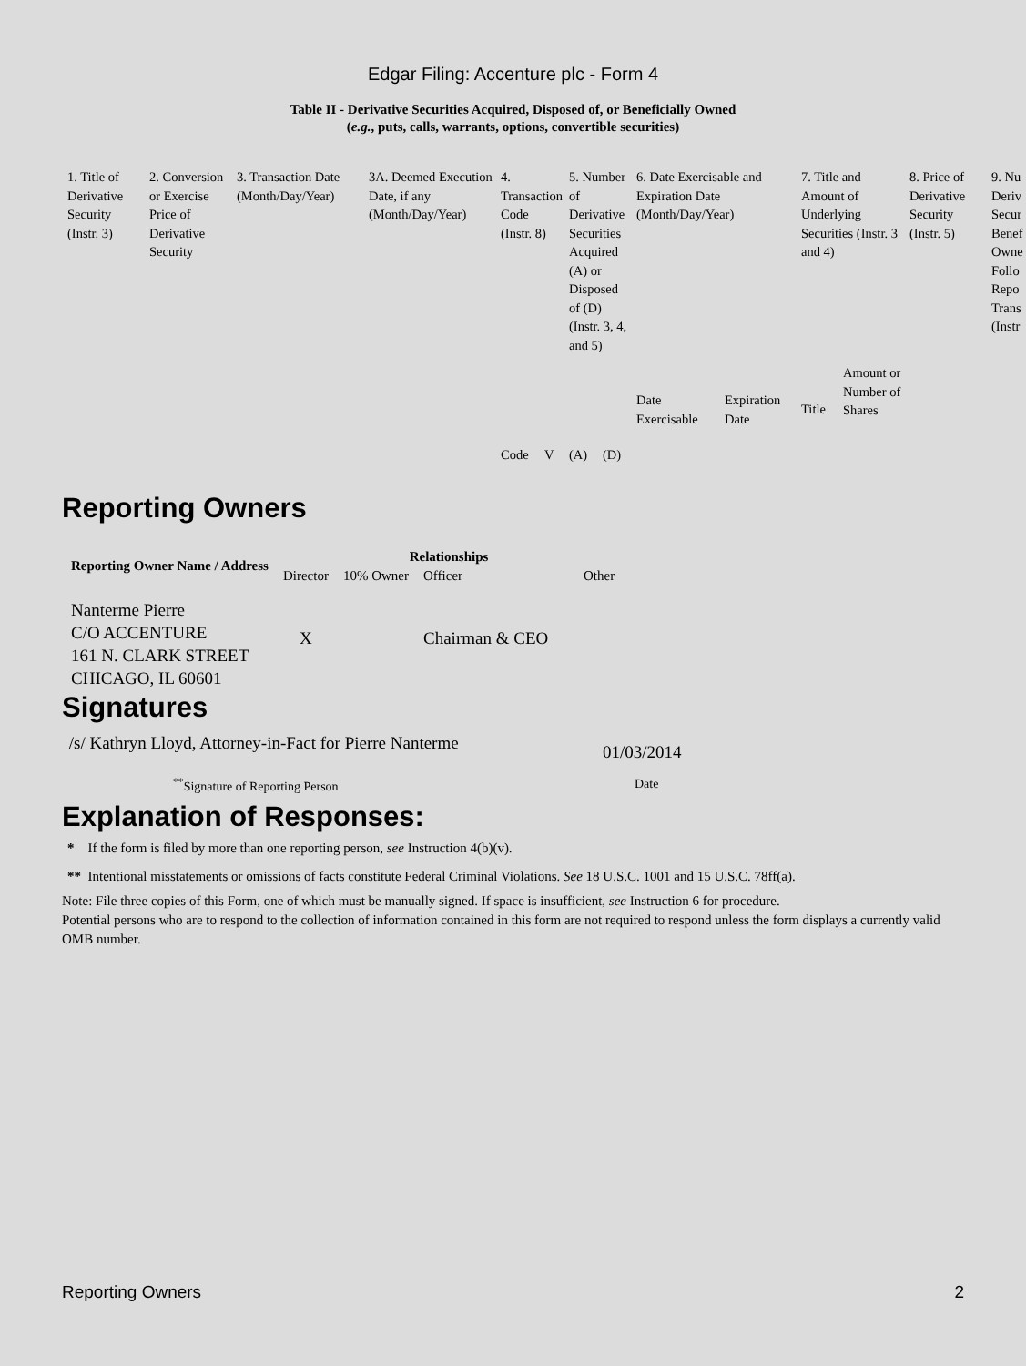Edgar Filing: Accenture plc - Form 4
Table II - Derivative Securities Acquired, Disposed of, or Beneficially Owned
(e.g., puts, calls, warrants, options, convertible securities)
| 1. Title of Derivative Security (Instr. 3) | 2. Conversion or Exercise Price of Derivative Security | 3. Transaction Date (Month/Day/Year) | 3A. Deemed Execution Date, if any (Month/Day/Year) | 4. Transaction Code (Instr. 8) | | 5. Number of Derivative Securities Acquired (A) or Disposed of (D) (Instr. 3, 4, and 5) | | 6. Date Exercisable and Expiration Date (Month/Day/Year) | | 7. Title and Amount of Underlying Securities (Instr. 3 and 4) | | 8. Price of Derivative Security (Instr. 5) | 9. Nu Deriv Secur Benef Owne Follo Repo Trans (Instr |
| | | | | Code | V | (A) | (D) | Date Exercisable | Expiration Date | Title | Amount or Number of Shares | | |
Reporting Owners
| Reporting Owner Name / Address | Relationships | | | |
| --- | --- | --- | --- | --- |
| | Director | 10% Owner | Officer | Other |
| Nanterme Pierre C/O ACCENTURE 161 N. CLARK STREET CHICAGO, IL 60601 | X | | Chairman & CEO | |
Signatures
| /s/ Kathryn Lloyd, Attorney-in-Fact for Pierre Nanterme | 01/03/2014 |
| <sup>**</sup> Signature of Reporting Person | Date |
Explanation of Responses:
* If the form is filed by more than one reporting person, see Instruction 4(b)(v).
** Intentional misstatements or omissions of facts constitute Federal Criminal Violations. See 18 U.S.C. 1001 and 15 U.S.C. 78ff(a).
Note: File three copies of this Form, one of which must be manually signed. If space is insufficient, see Instruction 6 for procedure.
Potential persons who are to respond to the collection of information contained in this form are not required to respond unless the form displays a currently valid OMB number.
Reporting Owners 2